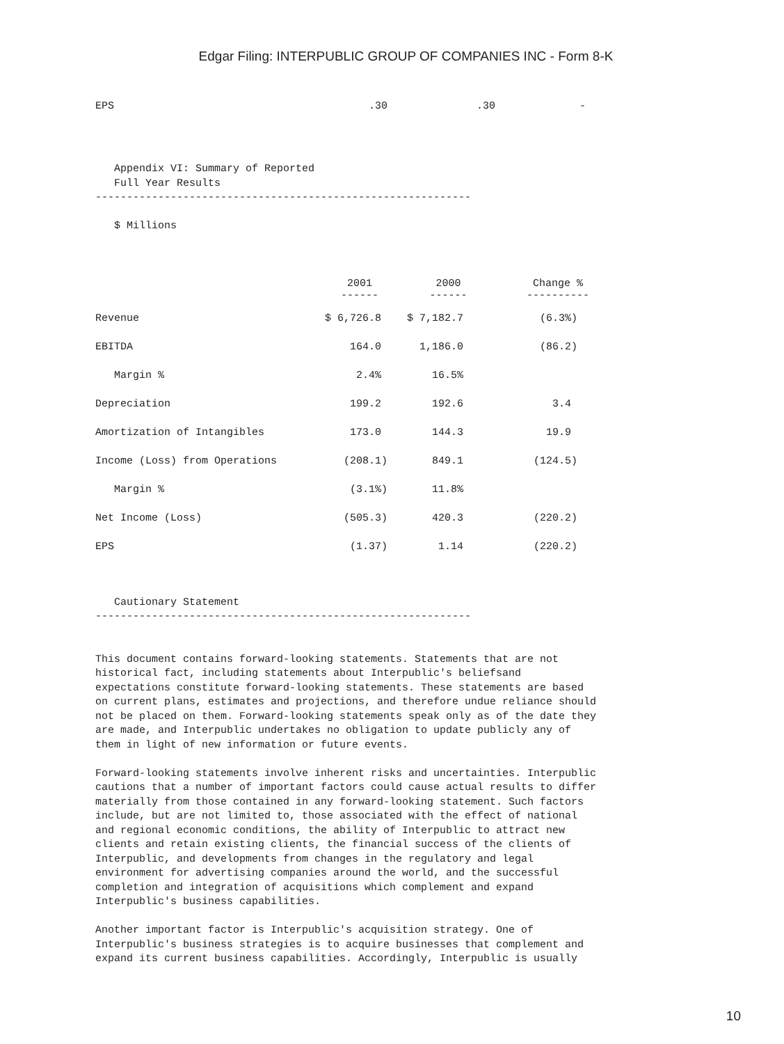Edgar Filing: INTERPUBLIC GROUP OF COMPANIES INC - Form 8-K
| EPS | .30 | .30 | - |
   Appendix VI: Summary of Reported
   Full Year Results
------------------------------------------------------------

   $ Millions
| | 2001 ------ | 2000 ------ | Change % ---------- |
| --- | --- | --- | --- |
| Revenue | $ 6,726.8 | $ 7,182.7 | (6.3%) |
| EBITDA | 164.0 | 1,186.0 | (86.2) |
| Margin % | 2.4% | 16.5% | |
| Depreciation | 199.2 | 192.6 | 3.4 |
| Amortization of Intangibles | 173.0 | 144.3 | 19.9 |
| Income (Loss) from Operations | (208.1) | 849.1 | (124.5) |
| Margin % | (3.1%) | 11.8% | |
| Net Income (Loss) | (505.3) | 420.3 | (220.2) |
| EPS | (1.37) | 1.14 | (220.2) |
   Cautionary Statement
------------------------------------------------------------


This document contains forward-looking statements. Statements that are not
historical fact, including statements about Interpublic's beliefsand
expectations constitute forward-looking statements. These statements are based
on current plans, estimates and projections, and therefore undue reliance should
not be placed on them. Forward-looking statements speak only as of the date they
are made, and Interpublic undertakes no obligation to update publicly any of
them in light of new information or future events.

Forward-looking statements involve inherent risks and uncertainties. Interpublic
cautions that a number of important factors could cause actual results to differ
materially from those contained in any forward-looking statement. Such factors
include, but are not limited to, those associated with the effect of national
and regional economic conditions, the ability of Interpublic to attract new
clients and retain existing clients, the financial success of the clients of
Interpublic, and developments from changes in the regulatory and legal
environment for advertising companies around the world, and the successful
completion and integration of acquisitions which complement and expand
Interpublic's business capabilities.

Another important factor is Interpublic's acquisition strategy. One of
Interpublic's business strategies is to acquire businesses that complement and
expand its current business capabilities. Accordingly, Interpublic is usually
10